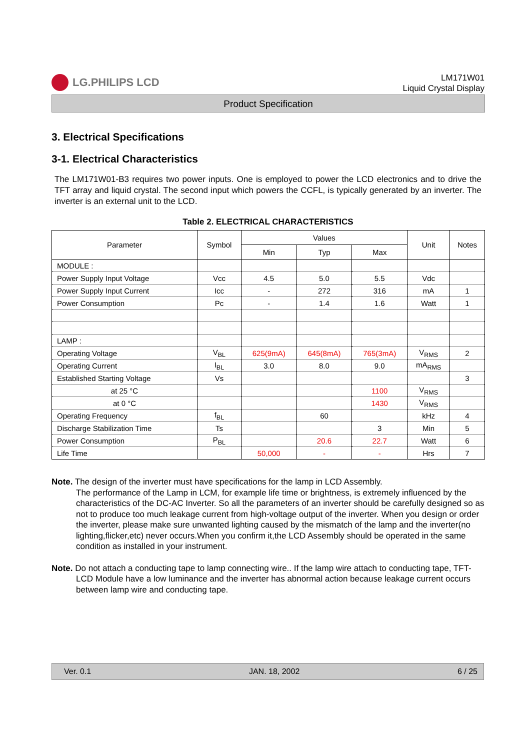LG.PHILIPS LCD
LM171W01
Liquid Crystal Display
Product Specification
3. Electrical Specifications
3-1. Electrical Characteristics
The LM171W01-B3 requires two power inputs. One is employed to power the LCD electronics and to drive the TFT array and liquid crystal. The second input which powers the CCFL, is typically generated by an inverter. The inverter is an external unit to the LCD.
Table 2. ELECTRICAL CHARACTERISTICS
| Parameter | Symbol | Values | | | Unit | Notes |
| --- | --- | --- | --- | --- | --- | --- |
| | | Min | Typ | Max | | |
| MODULE : | | | | | | |
| Power Supply Input Voltage | Vcc | 4.5 | 5.0 | 5.5 | Vdc | |
| Power Supply Input Current | Icc | - | 272 | 316 | mA | 1 |
| Power Consumption | Pc | - | 1.4 | 1.6 | Watt | 1 |
| LAMP : | | | | | | |
| Operating Voltage | V<sub>BL</sub> | 625(9mA) | 645(8mA) | 765(3mA) | V<sub>RMS</sub> | 2 |
| Operating Current | I<sub>BL</sub> | 3.0 | 8.0 | 9.0 | mA<sub>RMS</sub> | |
| Established Starting Voltage | Vs | | | | | 3 |
| at 25 °C | | | | 1100 | V<sub>RMS</sub> | |
| at 0 °C | | | | 1430 | V<sub>RMS</sub> | |
| Operating Frequency | f<sub>BL</sub> | | 60 | | kHz | 4 |
| Discharge Stabilization Time | Ts | | | 3 | Min | 5 |
| Power Consumption | P<sub>BL</sub> | | 20.6 | 22.7 | Watt | 6 |
| Life Time | | 50,000 | - | - | Hrs | 7 |
Note. The design of the inverter must have specifications for the lamp in LCD Assembly.
The performance of the Lamp in LCM, for example life time or brightness, is extremely influenced by the characteristics of the DC-AC Inverter. So all the parameters of an inverter should be carefully designed so as not to produce too much leakage current from high-voltage output of the inverter. When you design or order the inverter, please make sure unwanted lighting caused by the mismatch of the lamp and the inverter(no lighting,flicker,etc) never occurs.When you confirm it,the LCD Assembly should be operated in the same condition as installed in your instrument.
Note. Do not attach a conducting tape to lamp connecting wire.. If the lamp wire attach to conducting tape, TFT-LCD Module have a low luminance and the inverter has abnormal action because leakage current occurs between lamp wire and conducting tape.
Ver. 0.1 JAN. 18, 2002 6 / 25